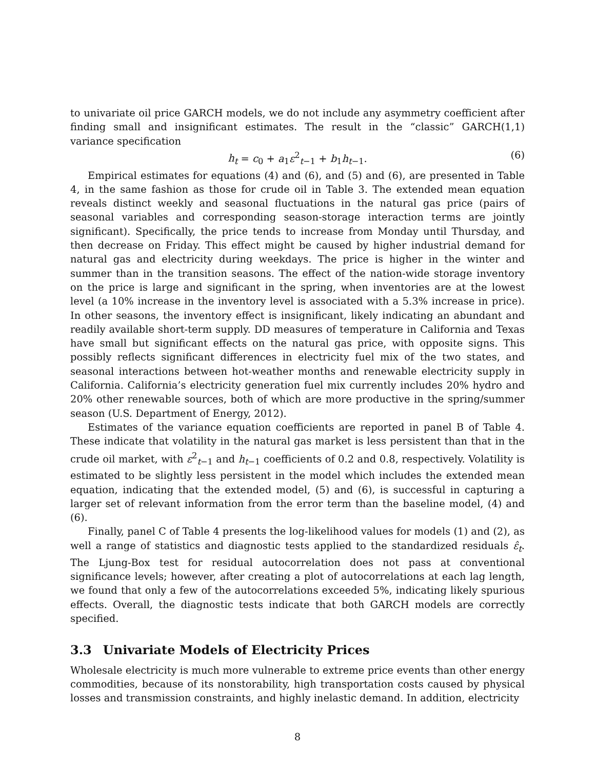to univariate oil price GARCH models, we do not include any asymmetry coefficient after finding small and insignificant estimates. The result in the “classic” GARCH(1,1) variance specification
h<sub>t</sub> = c<sub>0</sub> + a<sub>1</sub>ε<sup>2</sup><sub>t−1</sub> + b<sub>1</sub>h<sub>t−1</sub>. (6)
Empirical estimates for equations (4) and (6), and (5) and (6), are presented in Table 4, in the same fashion as those for crude oil in Table 3. The extended mean equation reveals distinct weekly and seasonal fluctuations in the natural gas price (pairs of seasonal variables and corresponding season-storage interaction terms are jointly significant). Specifically, the price tends to increase from Monday until Thursday, and then decrease on Friday. This effect might be caused by higher industrial demand for natural gas and electricity during weekdays. The price is higher in the winter and summer than in the transition seasons. The effect of the nation-wide storage inventory on the price is large and significant in the spring, when inventories are at the lowest level (a 10% increase in the inventory level is associated with a 5.3% increase in price). In other seasons, the inventory effect is insignificant, likely indicating an abundant and readily available short-term supply. DD measures of temperature in California and Texas have small but significant effects on the natural gas price, with opposite signs. This possibly reflects significant differences in electricity fuel mix of the two states, and seasonal interactions between hot-weather months and renewable electricity supply in California. California’s electricity generation fuel mix currently includes 20% hydro and 20% other renewable sources, both of which are more productive in the spring/summer season (U.S. Department of Energy, 2012).
Estimates of the variance equation coefficients are reported in panel B of Table 4. These indicate that volatility in the natural gas market is less persistent than that in the crude oil market, with ε<sup>2</sup><sub>t−1</sub> and h<sub>t−1</sub> coefficients of 0.2 and 0.8, respectively. Volatility is estimated to be slightly less persistent in the model which includes the extended mean equation, indicating that the extended model, (5) and (6), is successful in capturing a larger set of relevant information from the error term than the baseline model, (4) and (6).
Finally, panel C of Table 4 presents the log-likelihood values for models (1) and (2), as well a range of statistics and diagnostic tests applied to the standardized residuals ε̂<sub>t</sub>. The Ljung-Box test for residual autocorrelation does not pass at conventional significance levels; however, after creating a plot of autocorrelations at each lag length, we found that only a few of the autocorrelations exceeded 5%, indicating likely spurious effects. Overall, the diagnostic tests indicate that both GARCH models are correctly specified.
3.3 Univariate Models of Electricity Prices
Wholesale electricity is much more vulnerable to extreme price events than other energy commodities, because of its nonstorability, high transportation costs caused by physical losses and transmission constraints, and highly inelastic demand. In addition, electricity
8